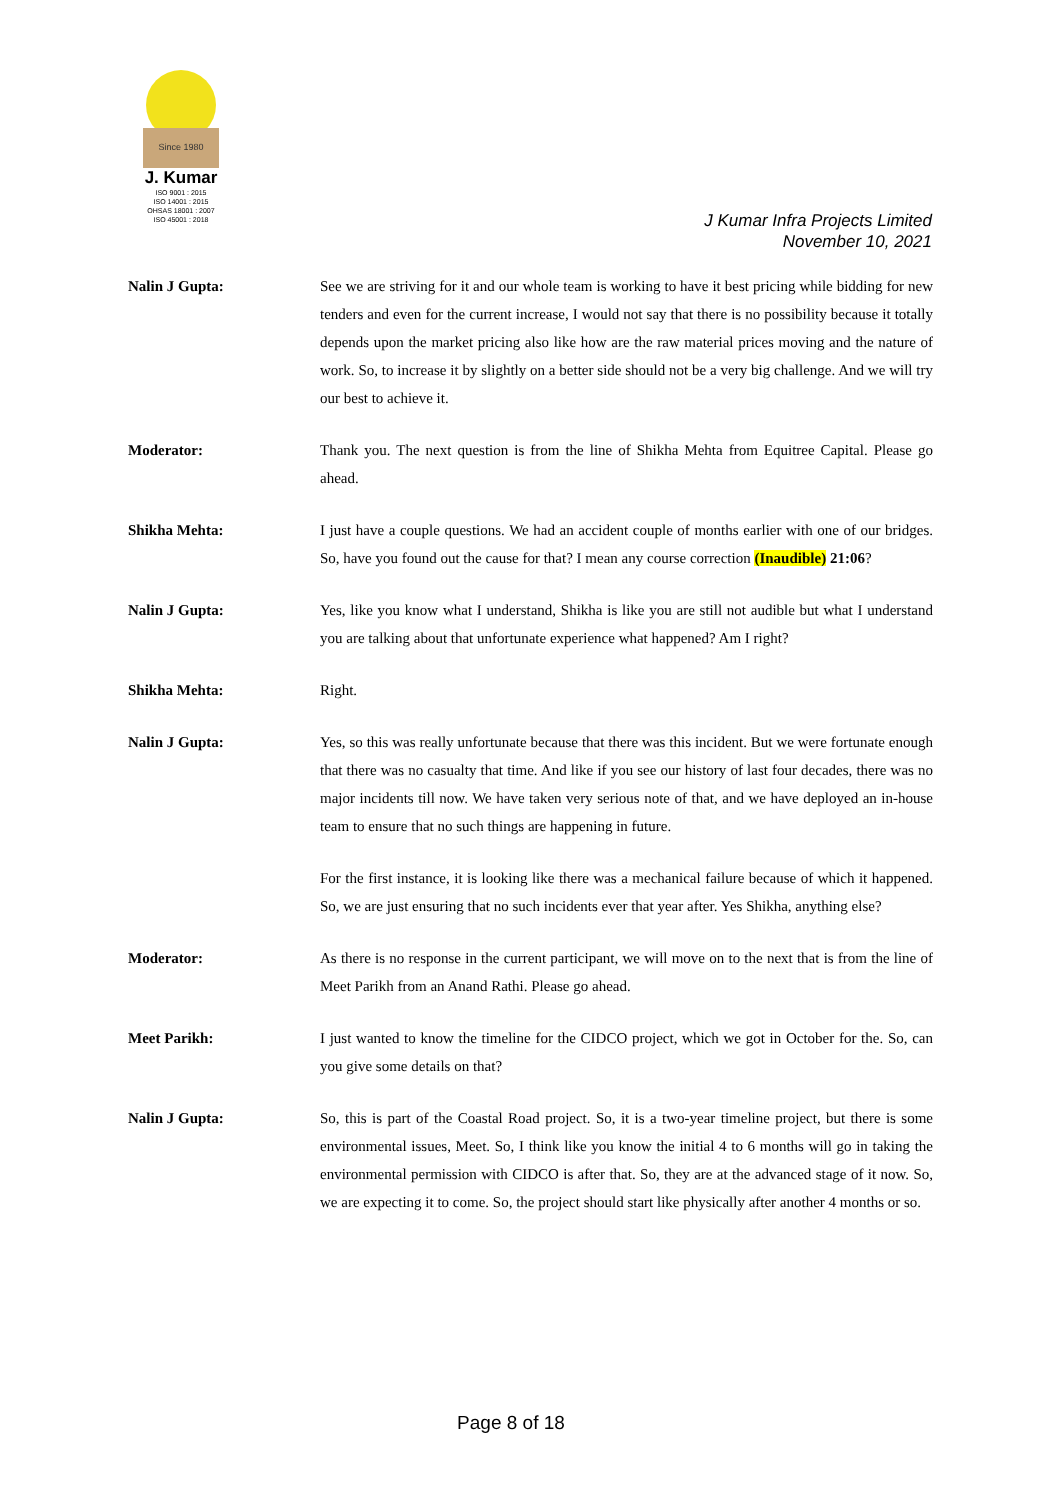Since 1980
J. Kumar
ISO 9001 : 2015
ISO 14001 : 2015
OHSAS 18001 : 2007
ISO 45001 : 2018
J Kumar Infra Projects Limited
November 10, 2021
Nalin J Gupta: See we are striving for it and our whole team is working to have it best pricing while bidding for new tenders and even for the current increase, I would not say that there is no possibility because it totally depends upon the market pricing also like how are the raw material prices moving and the nature of work. So, to increase it by slightly on a better side should not be a very big challenge. And we will try our best to achieve it.
Moderator: Thank you. The next question is from the line of Shikha Mehta from Equitree Capital. Please go ahead.
Shikha Mehta: I just have a couple questions. We had an accident couple of months earlier with one of our bridges. So, have you found out the cause for that? I mean any course correction (Inaudible) 21:06?
Nalin J Gupta: Yes, like you know what I understand, Shikha is like you are still not audible but what I understand you are talking about that unfortunate experience what happened? Am I right?
Shikha Mehta: Right.
Nalin J Gupta: Yes, so this was really unfortunate because that there was this incident. But we were fortunate enough that there was no casualty that time. And like if you see our history of last four decades, there was no major incidents till now. We have taken very serious note of that, and we have deployed an in-house team to ensure that no such things are happening in future.
For the first instance, it is looking like there was a mechanical failure because of which it happened. So, we are just ensuring that no such incidents ever that year after. Yes Shikha, anything else?
Moderator: As there is no response in the current participant, we will move on to the next that is from the line of Meet Parikh from an Anand Rathi. Please go ahead.
Meet Parikh: I just wanted to know the timeline for the CIDCO project, which we got in October for the. So, can you give some details on that?
Nalin J Gupta: So, this is part of the Coastal Road project. So, it is a two-year timeline project, but there is some environmental issues, Meet. So, I think like you know the initial 4 to 6 months will go in taking the environmental permission with CIDCO is after that. So, they are at the advanced stage of it now. So, we are expecting it to come. So, the project should start like physically after another 4 months or so.
Page 8 of 18